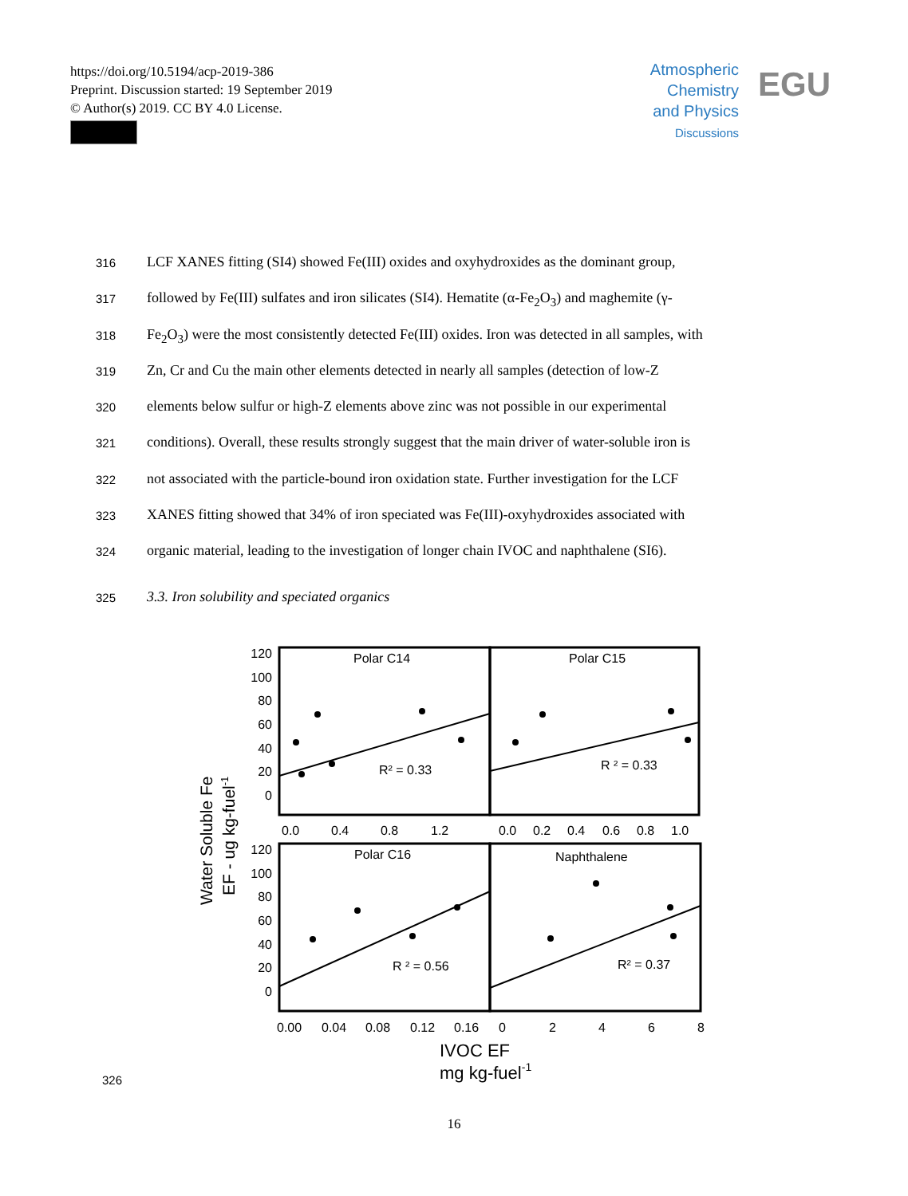https://doi.org/10.5194/acp-2019-386
Preprint. Discussion started: 19 September 2019
© Author(s) 2019. CC BY 4.0 License.
Atmospheric
Chemistry
and Physics
Discussions
EGU
316 LCF XANES fitting (SI4) showed Fe(III) oxides and oxyhydroxides as the dominant group,
317 followed by Fe(III) sulfates and iron silicates (SI4). Hematite (α-Fe<sub>2</sub>O<sub>3</sub>) and maghemite (γ-
318 Fe<sub>2</sub>O<sub>3</sub>) were the most consistently detected Fe(III) oxides. Iron was detected in all samples, with
319 Zn, Cr and Cu the main other elements detected in nearly all samples (detection of low-Z
320 elements below sulfur or high-Z elements above zinc was not possible in our experimental
321 conditions). Overall, these results strongly suggest that the main driver of water-soluble iron is
322 not associated with the particle-bound iron oxidation state. Further investigation for the LCF
323 XANES fitting showed that 34% of iron speciated was Fe(III)-oxyhydroxides associated with
324 organic material, leading to the investigation of longer chain IVOC and naphthalene (SI6).
325 3.3. Iron solubility and speciated organics
Water Soluble Fe
EF - ug kg-fuel-1
Polar C14
Polar C15
Polar C16
Naphthalene
R² = 0.33
R ² = 0.33
R ² = 0.56
R² = 0.37
120
100
80
60
40
20
0
120
100
80
60
40
20
0
0.0
0.4
0.8
1.2
0.0
0.2
0.4
0.6
0.8
1.0
0.00
0.04
0.08
0.12
0.16
0
2
4
6
8
IVOC EF
mg kg-fuel-1
326
16